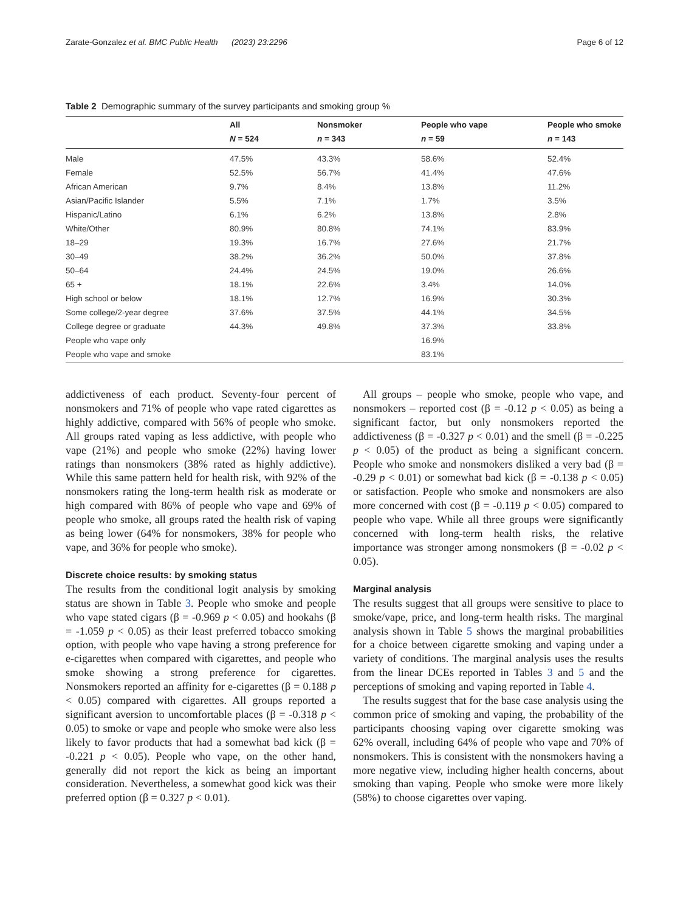Zarate-Gonzalez et al. BMC Public Health (2023) 23:2296 Page 6 of 12
Table 2 Demographic summary of the survey participants and smoking group %
| | All | Nonsmoker | People who vape | People who smoke |
| --- | --- | --- | --- | --- |
| | N = 524 | n = 343 | n = 59 | n = 143 |
| Male | 47.5% | 43.3% | 58.6% | 52.4% |
| Female | 52.5% | 56.7% | 41.4% | 47.6% |
| African American | 9.7% | 8.4% | 13.8% | 11.2% |
| Asian/Pacific Islander | 5.5% | 7.1% | 1.7% | 3.5% |
| Hispanic/Latino | 6.1% | 6.2% | 13.8% | 2.8% |
| White/Other | 80.9% | 80.8% | 74.1% | 83.9% |
| 18–29 | 19.3% | 16.7% | 27.6% | 21.7% |
| 30–49 | 38.2% | 36.2% | 50.0% | 37.8% |
| 50–64 | 24.4% | 24.5% | 19.0% | 26.6% |
| 65 + | 18.1% | 22.6% | 3.4% | 14.0% |
| High school or below | 18.1% | 12.7% | 16.9% | 30.3% |
| Some college/2-year degree | 37.6% | 37.5% | 44.1% | 34.5% |
| College degree or graduate | 44.3% | 49.8% | 37.3% | 33.8% |
| People who vape only | | | 16.9% | |
| People who vape and smoke | | | 83.1% | |
addictiveness of each product. Seventy-four percent of nonsmokers and 71% of people who vape rated cigarettes as highly addictive, compared with 56% of people who smoke. All groups rated vaping as less addictive, with people who vape (21%) and people who smoke (22%) having lower ratings than nonsmokers (38% rated as highly addictive). While this same pattern held for health risk, with 92% of the nonsmokers rating the long-term health risk as moderate or high compared with 86% of people who vape and 69% of people who smoke, all groups rated the health risk of vaping as being lower (64% for nonsmokers, 38% for people who vape, and 36% for people who smoke).
Discrete choice results: by smoking status
The results from the conditional logit analysis by smoking status are shown in Table 3. People who smoke and people who vape stated cigars (β = -0.969 p < 0.05) and hookahs (β = -1.059 p < 0.05) as their least preferred tobacco smoking option, with people who vape having a strong preference for e-cigarettes when compared with cigarettes, and people who smoke showing a strong preference for cigarettes. Nonsmokers reported an affinity for e-cigarettes (β = 0.188 p < 0.05) compared with cigarettes. All groups reported a significant aversion to uncomfortable places (β = -0.318 p < 0.05) to smoke or vape and people who smoke were also less likely to favor products that had a somewhat bad kick (β = -0.221 p < 0.05). People who vape, on the other hand, generally did not report the kick as being an important consideration. Nevertheless, a somewhat good kick was their preferred option (β = 0.327 p < 0.01).
All groups – people who smoke, people who vape, and nonsmokers – reported cost (β = -0.12 p < 0.05) as being a significant factor, but only nonsmokers reported the addictiveness (β = -0.327 p < 0.01) and the smell (β = -0.225 p < 0.05) of the product as being a significant concern. People who smoke and nonsmokers disliked a very bad (β = -0.29 p < 0.01) or somewhat bad kick (β = -0.138 p < 0.05) or satisfaction. People who smoke and nonsmokers are also more concerned with cost (β = -0.119 p < 0.05) compared to people who vape. While all three groups were significantly concerned with long-term health risks, the relative importance was stronger among nonsmokers (β = -0.02 p < 0.05).
Marginal analysis
The results suggest that all groups were sensitive to place to smoke/vape, price, and long-term health risks. The marginal analysis shown in Table 5 shows the marginal probabilities for a choice between cigarette smoking and vaping under a variety of conditions. The marginal analysis uses the results from the linear DCEs reported in Tables 3 and 5 and the perceptions of smoking and vaping reported in Table 4.
The results suggest that for the base case analysis using the common price of smoking and vaping, the probability of the participants choosing vaping over cigarette smoking was 62% overall, including 64% of people who vape and 70% of nonsmokers. This is consistent with the nonsmokers having a more negative view, including higher health concerns, about smoking than vaping. People who smoke were more likely (58%) to choose cigarettes over vaping.